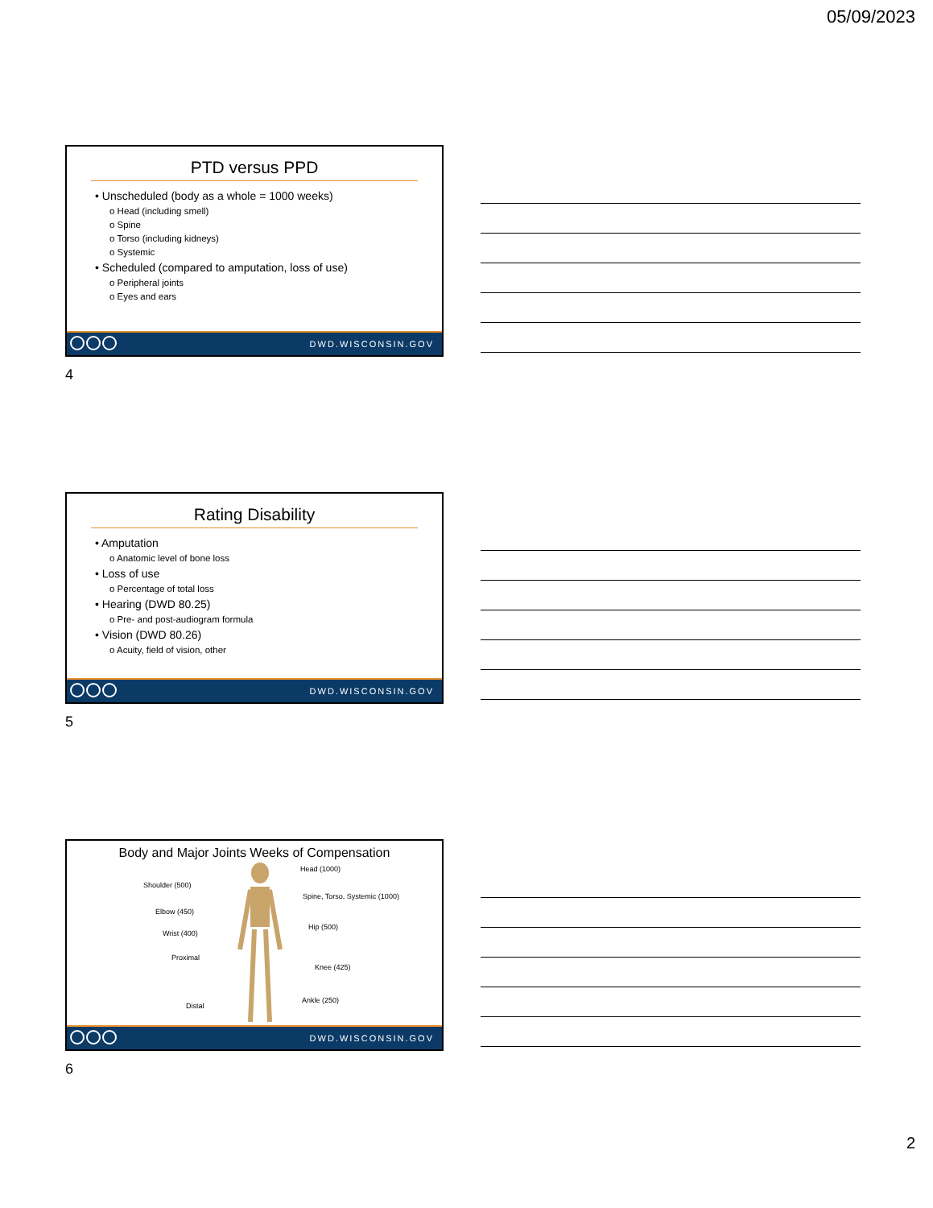05/09/2023
PTD versus PPD
• Unscheduled (body as a whole = 1000 weeks)
o Head (including smell)
o Spine
o Torso (including kidneys)
o Systemic
• Scheduled (compared to amputation, loss of use)
o Peripheral joints
o Eyes and ears
DWD.WISCONSIN.GOV
4
Rating Disability
• Amputation
o Anatomic level of bone loss
• Loss of use
o Percentage of total loss
• Hearing (DWD 80.25)
o Pre- and post-audiogram formula
• Vision (DWD 80.26)
o Acuity, field of vision, other
DWD.WISCONSIN.GOV
5
Body and Major Joints Weeks of Compensation
Head (1000)
Shoulder (500)
Spine, Torso, Systemic (1000)
Elbow (450)
Wrist (400)
Hip (500)
Proximal
Knee (425)
Distal
Ankle (250)
DWD.WISCONSIN.GOV
6
2